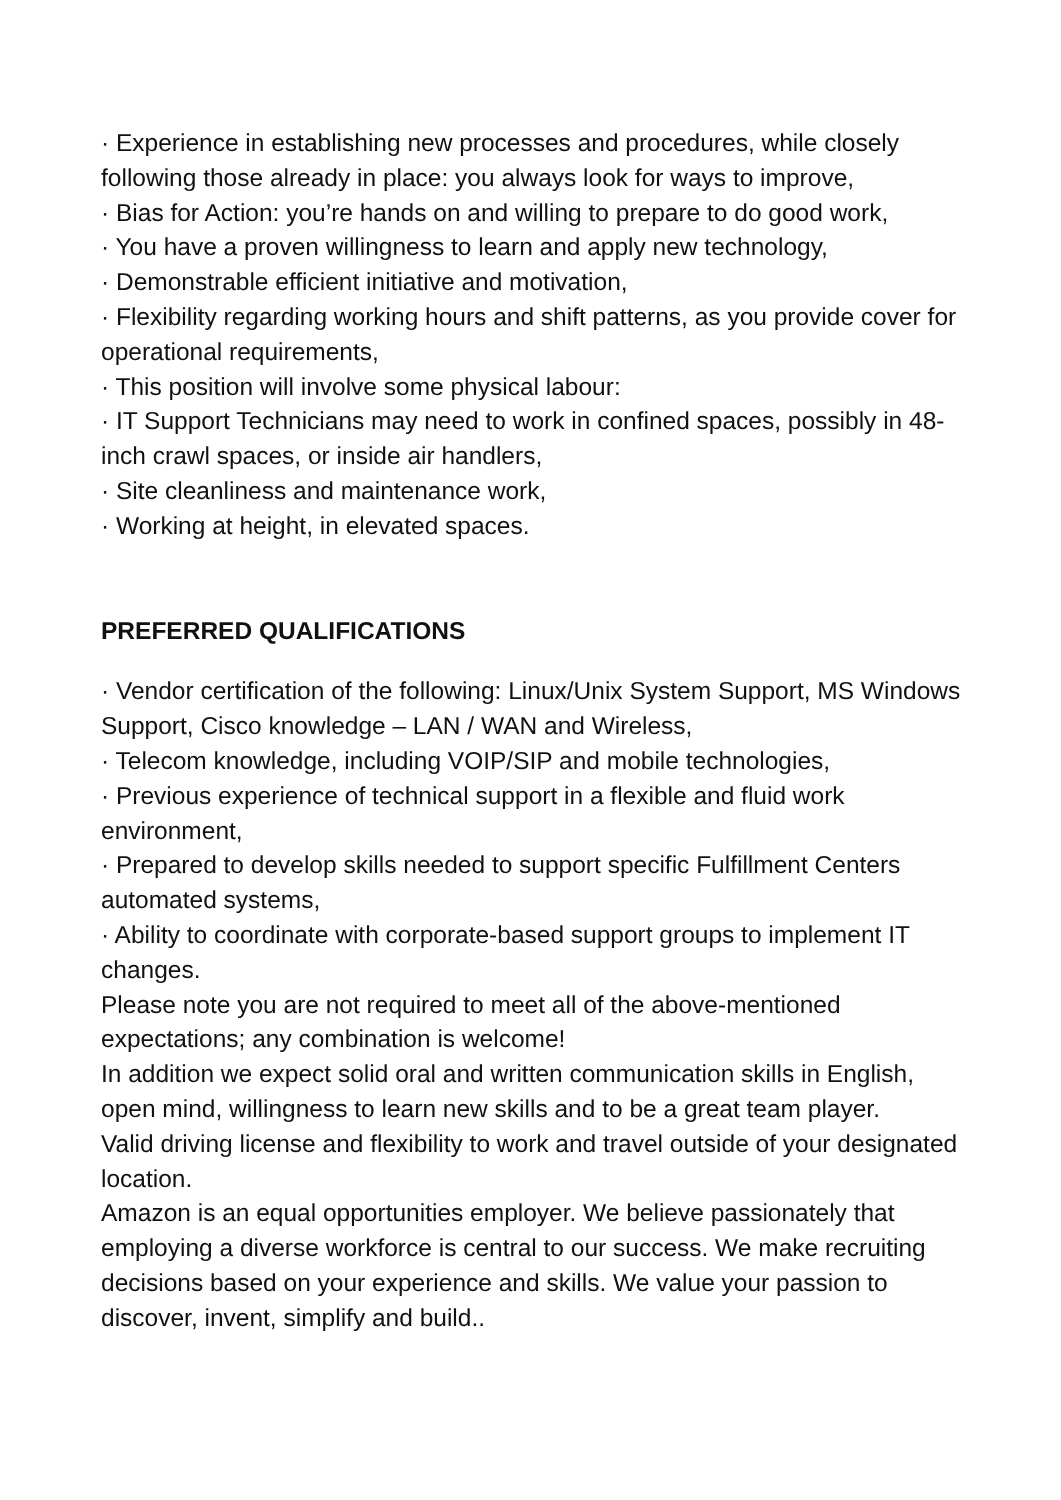· Experience in establishing new processes and procedures, while closely following those already in place: you always look for ways to improve,
· Bias for Action: you’re hands on and willing to prepare to do good work,
· You have a proven willingness to learn and apply new technology,
· Demonstrable efficient initiative and motivation,
· Flexibility regarding working hours and shift patterns, as you provide cover for operational requirements,
· This position will involve some physical labour:
· IT Support Technicians may need to work in confined spaces, possibly in 48-inch crawl spaces, or inside air handlers,
· Site cleanliness and maintenance work,
· Working at height, in elevated spaces.
PREFERRED QUALIFICATIONS
· Vendor certification of the following: Linux/Unix System Support, MS Windows Support, Cisco knowledge – LAN / WAN and Wireless,
· Telecom knowledge, including VOIP/SIP and mobile technologies,
· Previous experience of technical support in a flexible and fluid work environment,
· Prepared to develop skills needed to support specific Fulfillment Centers automated systems,
· Ability to coordinate with corporate-based support groups to implement IT changes.
Please note you are not required to meet all of the above-mentioned expectations; any combination is welcome!
In addition we expect solid oral and written communication skills in English, open mind, willingness to learn new skills and to be a great team player.
Valid driving license and flexibility to work and travel outside of your designated location.
Amazon is an equal opportunities employer. We believe passionately that employing a diverse workforce is central to our success. We make recruiting decisions based on your experience and skills. We value your passion to discover, invent, simplify and build..